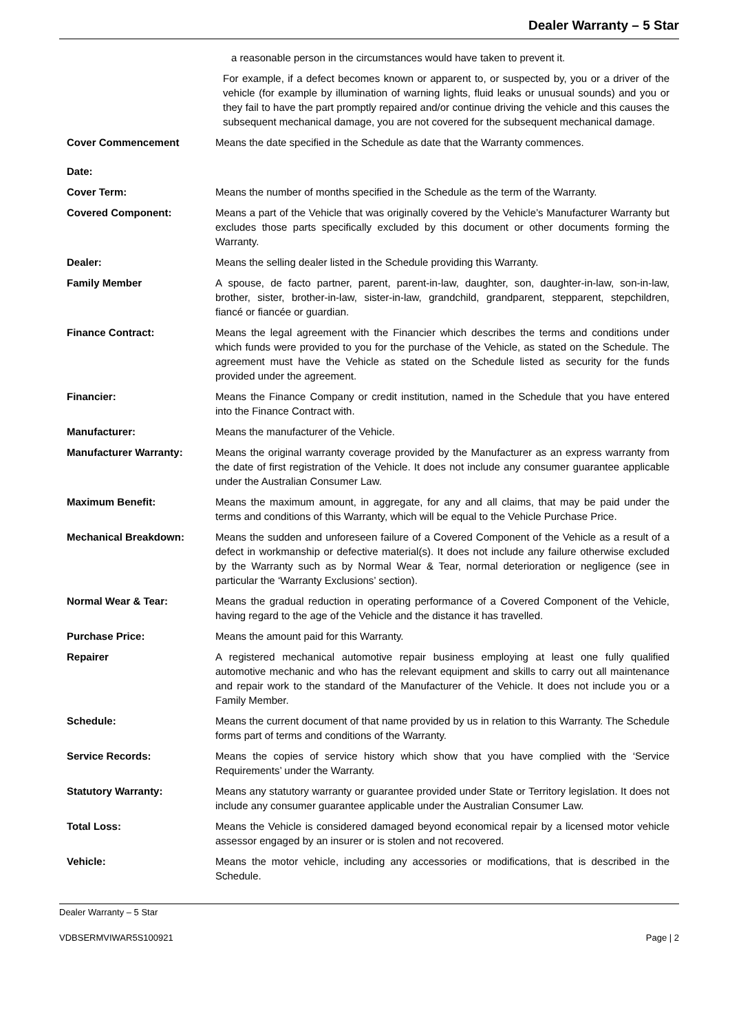Dealer Warranty – 5 Star
a reasonable person in the circumstances would have taken to prevent it.
For example, if a defect becomes known or apparent to, or suspected by, you or a driver of the vehicle (for example by illumination of warning lights, fluid leaks or unusual sounds) and you or they fail to have the part promptly repaired and/or continue driving the vehicle and this causes the subsequent mechanical damage, you are not covered for the subsequent mechanical damage.
Cover Commencement
Date:
Means the date specified in the Schedule as date that the Warranty commences.
Cover Term: Means the number of months specified in the Schedule as the term of the Warranty.
Covered Component: Means a part of the Vehicle that was originally covered by the Vehicle’s Manufacturer Warranty but excludes those parts specifically excluded by this document or other documents forming the Warranty.
Dealer: Means the selling dealer listed in the Schedule providing this Warranty.
Family Member A spouse, de facto partner, parent, parent-in-law, daughter, son, daughter-in-law, son-in-law, brother, sister, brother-in-law, sister-in-law, grandchild, grandparent, stepparent, stepchildren, fiancé or fiancée or guardian.
Finance Contract: Means the legal agreement with the Financier which describes the terms and conditions under which funds were provided to you for the purchase of the Vehicle, as stated on the Schedule. The agreement must have the Vehicle as stated on the Schedule listed as security for the funds provided under the agreement.
Financier: Means the Finance Company or credit institution, named in the Schedule that you have entered into the Finance Contract with.
Manufacturer: Means the manufacturer of the Vehicle.
Manufacturer Warranty: Means the original warranty coverage provided by the Manufacturer as an express warranty from the date of first registration of the Vehicle. It does not include any consumer guarantee applicable under the Australian Consumer Law.
Maximum Benefit: Means the maximum amount, in aggregate, for any and all claims, that may be paid under the terms and conditions of this Warranty, which will be equal to the Vehicle Purchase Price.
Mechanical Breakdown: Means the sudden and unforeseen failure of a Covered Component of the Vehicle as a result of a defect in workmanship or defective material(s). It does not include any failure otherwise excluded by the Warranty such as by Normal Wear & Tear, normal deterioration or negligence (see in particular the ‘Warranty Exclusions’ section).
Normal Wear & Tear: Means the gradual reduction in operating performance of a Covered Component of the Vehicle, having regard to the age of the Vehicle and the distance it has travelled.
Purchase Price: Means the amount paid for this Warranty.
Repairer A registered mechanical automotive repair business employing at least one fully qualified automotive mechanic and who has the relevant equipment and skills to carry out all maintenance and repair work to the standard of the Manufacturer of the Vehicle. It does not include you or a Family Member.
Schedule: Means the current document of that name provided by us in relation to this Warranty. The Schedule forms part of terms and conditions of the Warranty.
Service Records: Means the copies of service history which show that you have complied with the ‘Service Requirements’ under the Warranty.
Statutory Warranty: Means any statutory warranty or guarantee provided under State or Territory legislation. It does not include any consumer guarantee applicable under the Australian Consumer Law.
Total Loss: Means the Vehicle is considered damaged beyond economical repair by a licensed motor vehicle assessor engaged by an insurer or is stolen and not recovered.
Vehicle: Means the motor vehicle, including any accessories or modifications, that is described in the Schedule.
Dealer Warranty – 5 Star
VDBSERMVIWAR5S100921 Page | 2